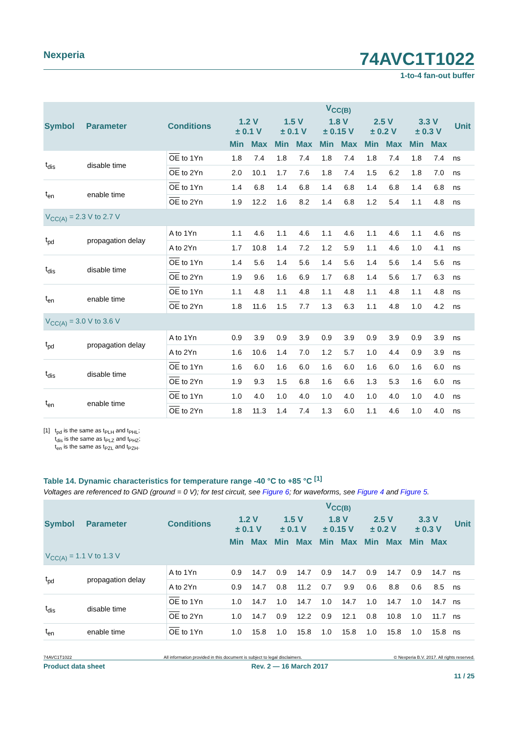Nexperia 74AVC1T1022
1-to-4 fan-out buffer
| Symbol | Parameter | Conditions | V<sub>CC(B)</sub> | | | | | | | | | | Unit |
| --- | --- | --- | --- | --- | --- | --- | --- | --- | --- | --- | --- | --- | --- |
| | | | 1.2 V ± 0.1 V | | 1.5 V ± 0.1 V | | 1.8 V ± 0.15 V | | 2.5 V ± 0.2 V | | 3.3 V ± 0.3 V | | |
| | | | Min | Max | Min | Max | Min | Max | Min | Max | Min | Max | |
| t<sub>dis</sub> | disable time | OE to 1Yn | 1.8 | 7.4 | 1.8 | 7.4 | 1.8 | 7.4 | 1.8 | 7.4 | 1.8 | 7.4 | ns |
| | | OE to 2Yn | 2.0 | 10.1 | 1.7 | 7.6 | 1.8 | 7.4 | 1.5 | 6.2 | 1.8 | 7.0 | ns |
| t<sub>en</sub> | enable time | OE to 1Yn | 1.4 | 6.8 | 1.4 | 6.8 | 1.4 | 6.8 | 1.4 | 6.8 | 1.4 | 6.8 | ns |
| | | OE to 2Yn | 1.9 | 12.2 | 1.6 | 8.2 | 1.4 | 6.8 | 1.2 | 5.4 | 1.1 | 4.8 | ns |
| V<sub>CC(A)</sub> = 2.3 V to 2.7 V | | | | | | | | | | | | | |
| t<sub>pd</sub> | propagation delay | A to 1Yn | 1.1 | 4.6 | 1.1 | 4.6 | 1.1 | 4.6 | 1.1 | 4.6 | 1.1 | 4.6 | ns |
| | | A to 2Yn | 1.7 | 10.8 | 1.4 | 7.2 | 1.2 | 5.9 | 1.1 | 4.6 | 1.0 | 4.1 | ns |
| t<sub>dis</sub> | disable time | OE to 1Yn | 1.4 | 5.6 | 1.4 | 5.6 | 1.4 | 5.6 | 1.4 | 5.6 | 1.4 | 5.6 | ns |
| | | OE to 2Yn | 1.9 | 9.6 | 1.6 | 6.9 | 1.7 | 6.8 | 1.4 | 5.6 | 1.7 | 6.3 | ns |
| t<sub>en</sub> | enable time | OE to 1Yn | 1.1 | 4.8 | 1.1 | 4.8 | 1.1 | 4.8 | 1.1 | 4.8 | 1.1 | 4.8 | ns |
| | | OE to 2Yn | 1.8 | 11.6 | 1.5 | 7.7 | 1.3 | 6.3 | 1.1 | 4.8 | 1.0 | 4.2 | ns |
| V<sub>CC(A)</sub> = 3.0 V to 3.6 V | | | | | | | | | | | | | |
| t<sub>pd</sub> | propagation delay | A to 1Yn | 0.9 | 3.9 | 0.9 | 3.9 | 0.9 | 3.9 | 0.9 | 3.9 | 0.9 | 3.9 | ns |
| | | A to 2Yn | 1.6 | 10.6 | 1.4 | 7.0 | 1.2 | 5.7 | 1.0 | 4.4 | 0.9 | 3.9 | ns |
| t<sub>dis</sub> | disable time | OE to 1Yn | 1.6 | 6.0 | 1.6 | 6.0 | 1.6 | 6.0 | 1.6 | 6.0 | 1.6 | 6.0 | ns |
| | | OE to 2Yn | 1.9 | 9.3 | 1.5 | 6.8 | 1.6 | 6.6 | 1.3 | 5.3 | 1.6 | 6.0 | ns |
| t<sub>en</sub> | enable time | OE to 1Yn | 1.0 | 4.0 | 1.0 | 4.0 | 1.0 | 4.0 | 1.0 | 4.0 | 1.0 | 4.0 | ns |
| | | OE to 2Yn | 1.8 | 11.3 | 1.4 | 7.4 | 1.3 | 6.0 | 1.1 | 4.6 | 1.0 | 4.0 | ns |
[1] t<sub>pd</sub> is the same as t<sub>PLH</sub> and t<sub>PHL</sub>;
t<sub>dis</sub> is the same as t<sub>PLZ</sub> and t<sub>PHZ</sub>;
t<sub>en</sub> is the same as t<sub>PZL</sub> and t<sub>PZH</sub>.
Table 14. Dynamic characteristics for temperature range -40 °C to +85 °C <sup>[1]</sup>
Voltages are referenced to GND (ground = 0 V); for test circuit, see Figure 6; for waveforms, see Figure 4 and Figure 5.
| Symbol | Parameter | Conditions | V<sub>CC(B)</sub> | | | | | | | | | | Unit |
| --- | --- | --- | --- | --- | --- | --- | --- | --- | --- | --- | --- | --- | --- |
| | | | 1.2 V ± 0.1 V | | 1.5 V ± 0.1 V | | 1.8 V ± 0.15 V | | 2.5 V ± 0.2 V | | 3.3 V ± 0.3 V | | |
| | | | Min | Max | Min | Max | Min | Max | Min | Max | Min | Max | |
| V<sub>CC(A)</sub> = 1.1 V to 1.3 V | | | | | | | | | | | | | |
| t<sub>pd</sub> | propagation delay | A to 1Yn | 0.9 | 14.7 | 0.9 | 14.7 | 0.9 | 14.7 | 0.9 | 14.7 | 0.9 | 14.7 | ns |
| | | A to 2Yn | 0.9 | 14.7 | 0.8 | 11.2 | 0.7 | 9.9 | 0.6 | 8.8 | 0.6 | 8.5 | ns |
| t<sub>dis</sub> | disable time | OE to 1Yn | 1.0 | 14.7 | 1.0 | 14.7 | 1.0 | 14.7 | 1.0 | 14.7 | 1.0 | 14.7 | ns |
| | | OE to 2Yn | 1.0 | 14.7 | 0.9 | 12.2 | 0.9 | 12.1 | 0.8 | 10.8 | 1.0 | 11.7 | ns |
| t<sub>en</sub> | enable time | OE to 1Yn | 1.0 | 15.8 | 1.0 | 15.8 | 1.0 | 15.8 | 1.0 | 15.8 | 1.0 | 15.8 | ns |
74AVC1T1022 All information provided in this document is subject to legal disclaimers. © Nexperia B.V. 2017. All rights reserved.
Product data sheet Rev. 2 — 16 March 2017
11 / 25